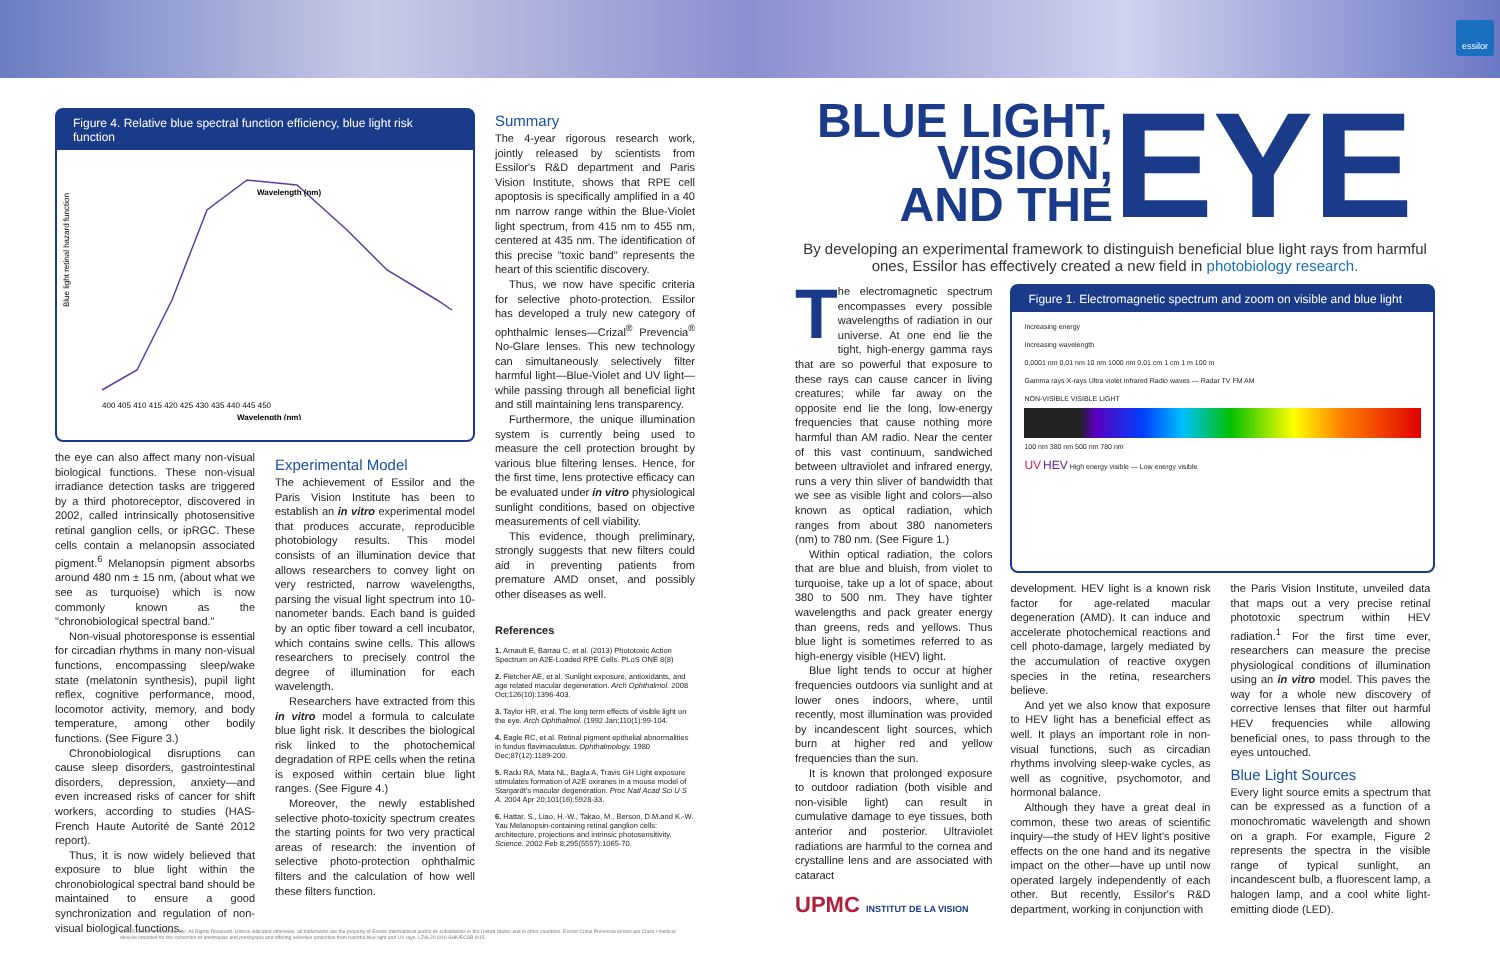essilor
Figure 4. Relative blue spectral function efficiency, blue light risk function
Blue light retinal hazard function
Wavelength (nm)
400 405 410 415 420 425 430 435 440 445 450
Wavelength (nm)
the eye can also affect many non-visual biological functions. These non-visual irradiance detection tasks are triggered by a third photoreceptor, discovered in 2002, called intrinsically photosensitive retinal ganglion cells, or ipRGC. These cells contain a melanopsin associated pigment.<sup>6</sup> Melanopsin pigment absorbs around 480 nm ± 15 nm, (about what we see as turquoise) which is now commonly known as the "chronobiological spectral band."
Non-visual photoresponse is essential for circadian rhythms in many non-visual functions, encompassing sleep/wake state (melatonin synthesis), pupil light reflex, cognitive performance, mood, locomotor activity, memory, and body temperature, among other bodily functions. (See Figure 3.)
Chronobiological disruptions can cause sleep disorders, gastrointestinal disorders, depression, anxiety—and even increased risks of cancer for shift workers, according to studies (HAS-French Haute Autorité de Santé 2012 report).
Thus, it is now widely believed that exposure to blue light within the chronobiological spectral band should be maintained to ensure a good synchronization and regulation of non-visual biological functions.
Experimental Model
The achievement of Essilor and the Paris Vision Institute has been to establish an in vitro experimental model that produces accurate, reproducible photobiology results. This model consists of an illumination device that allows researchers to convey light on very restricted, narrow wavelengths, parsing the visual light spectrum into 10-nanometer bands. Each band is guided by an optic fiber toward a cell incubator, which contains swine cells. This allows researchers to precisely control the degree of illumination for each wavelength.
Researchers have extracted from this in vitro model a formula to calculate blue light risk. It describes the biological risk linked to the photochemical degradation of RPE cells when the retina is exposed within certain blue light ranges. (See Figure 4.)
Moreover, the newly established selective photo-toxicity spectrum creates the starting points for two very practical areas of research: the invention of selective photo-protection ophthalmic filters and the calculation of how well these filters function.
Summary
The 4-year rigorous research work, jointly released by scientists from Essilor's R&D department and Paris Vision Institute, shows that RPE cell apoptosis is specifically amplified in a 40 nm narrow range within the Blue-Violet light spectrum, from 415 nm to 455 nm, centered at 435 nm. The identification of this precise "toxic band" represents the heart of this scientific discovery.
Thus, we now have specific criteria for selective photo-protection. Essilor has developed a truly new category of ophthalmic lenses—Crizal<sup>®</sup> Prevencia<sup>®</sup> No-Glare lenses. This new technology can simultaneously selectively filter harmful light—Blue-Violet and UV light—while passing through all beneficial light and still maintaining lens transparency.
Furthermore, the unique illumination system is currently being used to measure the cell protection brought by various blue filtering lenses. Hence, for the first time, lens protective efficacy can be evaluated under in vitro physiological sunlight conditions, based on objective measurements of cell viability.
This evidence, though preliminary, strongly suggests that new filters could aid in preventing patients from premature AMD onset, and possibly other diseases as well.
References
1. Arnault E, Barrau C, et al. (2013) Phototoxic Action Spectrum on A2E-Loaded RPE Cells. PLoS ONE 8(8)
2. Fletcher AE, et al. Sunlight exposure, antioxidants, and age related macular degeneration. Arch Ophthalmol. 2008 Oct;126(10):1396-403.
3. Taylor HR, et al. The long term effects of visible light on the eye. Arch Ophthalmol. (1992 Jan;110(1):99-104.
4. Eagle RC, et al. Retinal pigment epithelial abnormalities in fundus flavimaculatus. Ophthalmology. 1980 Dec;87(12):1189-200.
5. Radu RA, Mata NL, Bagla A, Travis GH Light exposure stimulates formation of A2E oxiranes in a mouse model of Stargardt's macular degeneration. Proc Natl Acad Sci U S A. 2004 Apr 20;101(16):5928-33.
6. Hattar, S., Liao, H.-W., Takao, M., Berson, D.M.and K.-W. Yau Melanopsin-containing retinal ganglion cells: architecture, projections and intrinsic photosensitivity. Science. 2002 Feb 8;295(5557):1065-70.
BLUE LIGHT,
VISION,
AND THE
EYE
By developing an experimental framework to distinguish beneficial blue light rays from harmful ones, Essilor has effectively created a new field in photobiology research.
The electromagnetic spectrum encompasses every possible wavelengths of radiation in our universe. At one end lie the tight, high-energy gamma rays that are so powerful that exposure to these rays can cause cancer in living creatures; while far away on the opposite end lie the long, low-energy frequencies that cause nothing more harmful than AM radio. Near the center of this vast continuum, sandwiched between ultraviolet and infrared energy, runs a very thin sliver of bandwidth that we see as visible light and colors—also known as optical radiation, which ranges from about 380 nanometers (nm) to 780 nm. (See Figure 1.)
Within optical radiation, the colors that are blue and bluish, from violet to turquoise, take up a lot of space, about 380 to 500 nm. They have tighter wavelengths and pack greater energy than greens, reds and yellows. Thus blue light is sometimes referred to as high-energy visible (HEV) light.
Blue light tends to occur at higher frequencies outdoors via sunlight and at lower ones indoors, where, until recently, most illumination was provided by incandescent light sources, which burn at higher red and yellow frequencies than the sun.
It is known that prolonged exposure to outdoor radiation (both visible and non-visible light) can result in cumulative damage to eye tissues, both anterior and posterior. Ultraviolet radiations are harmful to the cornea and crystalline lens and are associated with cataract
UPMC INSTITUT DE LA VISION
Figure 1. Electromagnetic spectrum and zoom on visible and blue light
Increasing energy
Increasing wavelength
0,0001 nm 0,01 nm 10 nm 1000 nm 0,01 cm 1 cm 1 m 100 m
Gamma rays X-rays Ultra violet Infrared Radio waves — Radar TV FM AM
NON-VISIBLE VISIBLE LIGHT
100 nm 380 nm 500 nm 780 nm
UV HEV High energy visible — Low energy visible
development. HEV light is a known risk factor for age-related macular degeneration (AMD). It can induce and accelerate photochemical reactions and cell photo-damage, largely mediated by the accumulation of reactive oxygen species in the retina, researchers believe.
And yet we also know that exposure to HEV light has a beneficial effect as well. It plays an important role in non-visual functions, such as circadian rhythms involving sleep-wake cycles, as well as cognitive, psychomotor, and hormonal balance.
Although they have a great deal in common, these two areas of scientific inquiry—the study of HEV light's positive effects on the one hand and its negative impact on the other—have up until now operated largely independently of each other. But recently, Essilor's R&D department, working in conjunction with
the Paris Vision Institute, unveiled data that maps out a very precise retinal phototoxic spectrum within HEV radiation.<sup>1</sup> For the first time ever, researchers can measure the precise physiological conditions of illumination using an in vitro model. This paves the way for a whole new discovery of corrective lenses that filter out harmful HEV frequencies while allowing beneficial ones, to pass through to the eyes untouched.
Blue Light Sources
Every light source emits a spectrum that can be expressed as a function of a monochromatic wavelength and shown on a graph. For example, Figure 2 represents the spectra in the visible range of typical sunlight, an incandescent bulb, a fluorescent lamp, a halogen lamp, and a cool white light-emitting diode (LED).
©2015 Essilor of America, Inc. All Rights Reserved. Unless indicated otherwise, all trademarks are the property of Essilor International and/or its subsidiaries in the United States and in other countries. Essilor Crizal Prevencia lenses are Class I medical devices intended for the correction of ametropias and presbyopia and offering selective protection from harmful blue light and UV rays. LZAL201016 SHK/ECSB 9/15